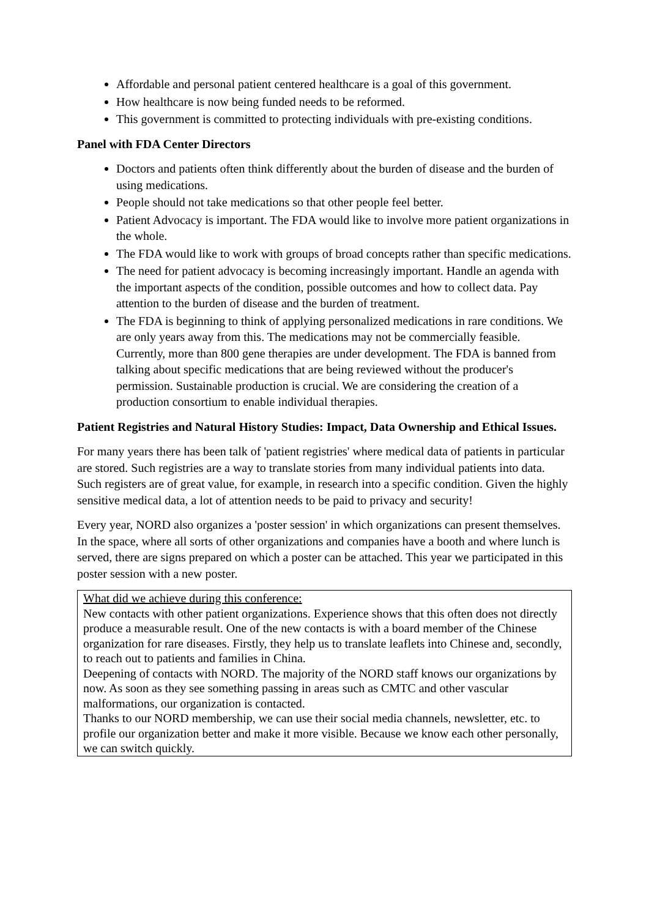Affordable and personal patient centered healthcare is a goal of this government.
How healthcare is now being funded needs to be reformed.
This government is committed to protecting individuals with pre-existing conditions.
Panel with FDA Center Directors
Doctors and patients often think differently about the burden of disease and the burden of using medications.
People should not take medications so that other people feel better.
Patient Advocacy is important. The FDA would like to involve more patient organizations in the whole.
The FDA would like to work with groups of broad concepts rather than specific medications.
The need for patient advocacy is becoming increasingly important. Handle an agenda with the important aspects of the condition, possible outcomes and how to collect data. Pay attention to the burden of disease and the burden of treatment.
The FDA is beginning to think of applying personalized medications in rare conditions. We are only years away from this. The medications may not be commercially feasible. Currently, more than 800 gene therapies are under development. The FDA is banned from talking about specific medications that are being reviewed without the producer's permission. Sustainable production is crucial. We are considering the creation of a production consortium to enable individual therapies.
Patient Registries and Natural History Studies: Impact, Data Ownership and Ethical Issues.
For many years there has been talk of 'patient registries' where medical data of patients in particular are stored. Such registries are a way to translate stories from many individual patients into data. Such registers are of great value, for example, in research into a specific condition. Given the highly sensitive medical data, a lot of attention needs to be paid to privacy and security!
Every year, NORD also organizes a 'poster session' in which organizations can present themselves. In the space, where all sorts of other organizations and companies have a booth and where lunch is served, there are signs prepared on which a poster can be attached. This year we participated in this poster session with a new poster.
What did we achieve during this conference:
New contacts with other patient organizations. Experience shows that this often does not directly produce a measurable result. One of the new contacts is with a board member of the Chinese organization for rare diseases. Firstly, they help us to translate leaflets into Chinese and, secondly, to reach out to patients and families in China.
Deepening of contacts with NORD. The majority of the NORD staff knows our organizations by now. As soon as they see something passing in areas such as CMTC and other vascular malformations, our organization is contacted.
Thanks to our NORD membership, we can use their social media channels, newsletter, etc. to profile our organization better and make it more visible. Because we know each other personally, we can switch quickly.